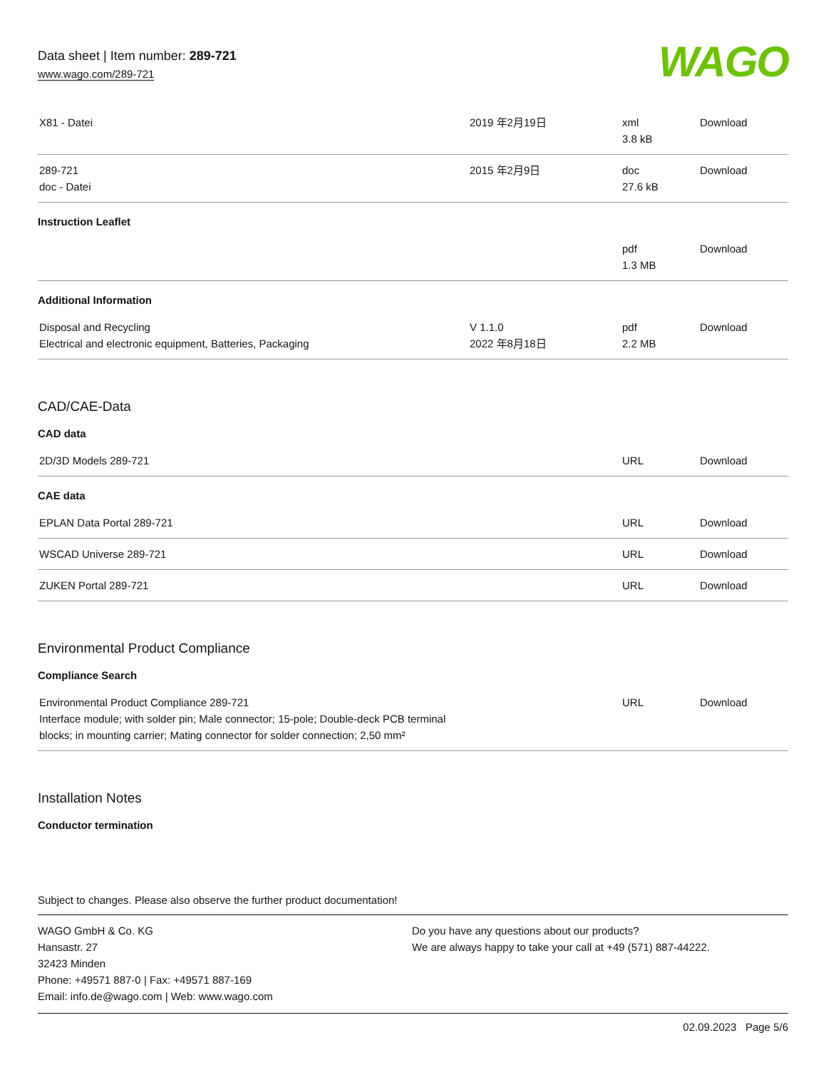Data sheet | Item number: 289-721
www.wago.com/289-721
WAGO
| X81 - Datei | 2019 年2月19日 | xml 3.8 kB | Download |
| 289-721 doc - Datei | 2015 年2月9日 | doc 27.6 kB | Download |
Instruction Leaflet
| | | pdf 1.3 MB | Download |
Additional Information
| Disposal and Recycling Electrical and electronic equipment, Batteries, Packaging | V 1.1.0 2022 年8月18日 | pdf 2.2 MB | Download |
CAD/CAE-Data
CAD data
| 2D/3D Models 289-721 | | URL | Download |
CAE data
| EPLAN Data Portal 289-721 | | URL | Download |
| WSCAD Universe 289-721 | | URL | Download |
| ZUKEN Portal 289-721 | | URL | Download |
Environmental Product Compliance
Compliance Search
| Environmental Product Compliance 289-721 Interface module; with solder pin; Male connector; 15-pole; Double-deck PCB terminal blocks; in mounting carrier; Mating connector for solder connection; 2,50 mm² | | URL | Download |
Installation Notes
Conductor termination
Subject to changes. Please also observe the further product documentation!
WAGO GmbH & Co. KG
Hansastr. 27
32423 Minden
Phone: +49571 887-0 | Fax: +49571 887-169
Email: info.de@wago.com | Web: www.wago.com
Do you have any questions about our products?
We are always happy to take your call at +49 (571) 887-44222.
02.09.2023 Page 5/6